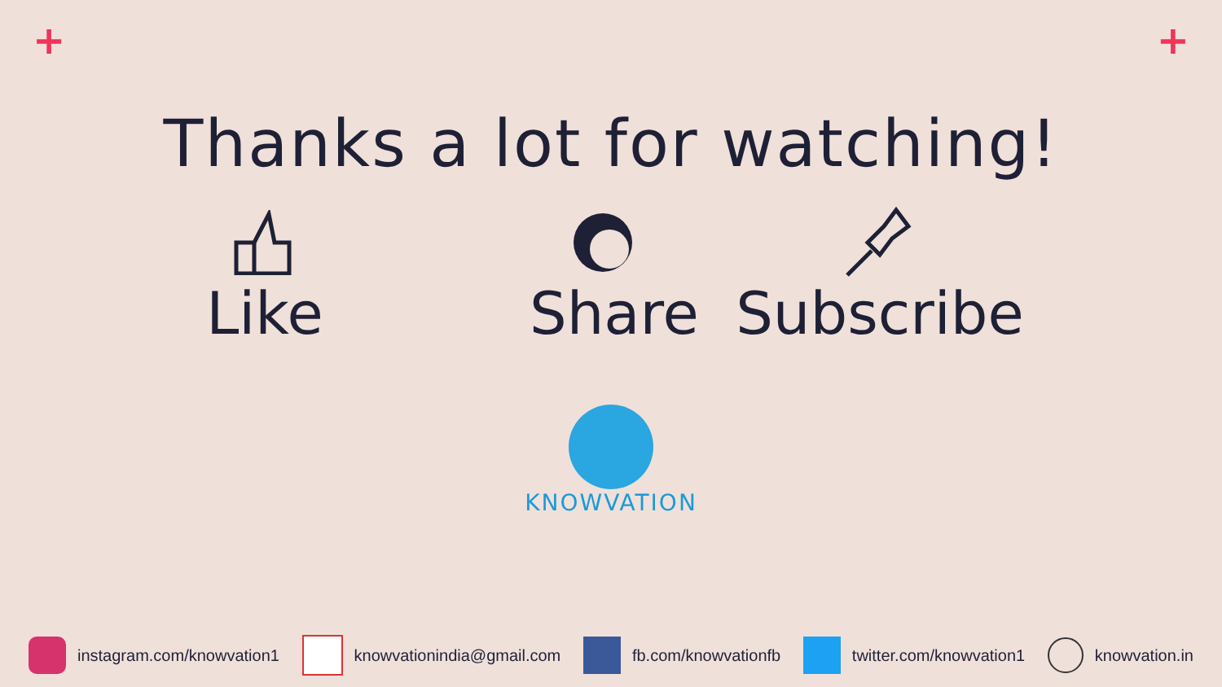+ +
Thanks a lot for watching!
Like Share
Subscribe
KNOWVATION
instagram.com/knowvation1 knowvationindia@gmail.com fb.com/knowvationfb twitter.com/knowvation1 knowvation.in